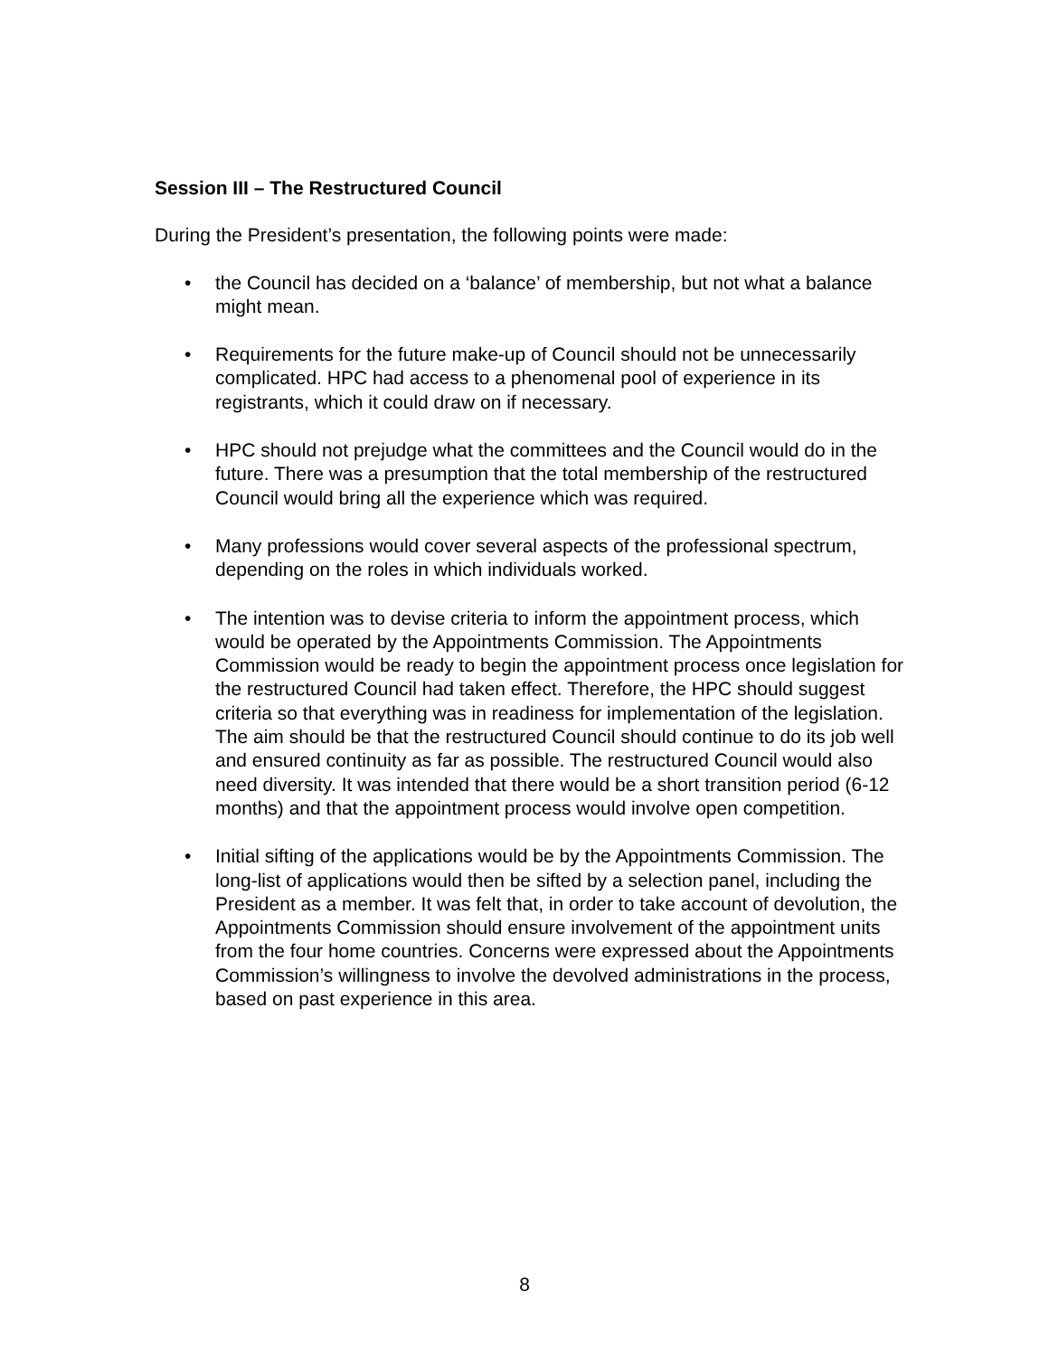Session III – The Restructured Council
During the President’s presentation, the following points were made:
• the Council has decided on a ‘balance’ of membership, but not what a balance might mean.
• Requirements for the future make-up of Council should not be unnecessarily complicated. HPC had access to a phenomenal pool of experience in its registrants, which it could draw on if necessary.
• HPC should not prejudge what the committees and the Council would do in the future. There was a presumption that the total membership of the restructured Council would bring all the experience which was required.
• Many professions would cover several aspects of the professional spectrum, depending on the roles in which individuals worked.
• The intention was to devise criteria to inform the appointment process, which would be operated by the Appointments Commission. The Appointments Commission would be ready to begin the appointment process once legislation for the restructured Council had taken effect. Therefore, the HPC should suggest criteria so that everything was in readiness for implementation of the legislation. The aim should be that the restructured Council should continue to do its job well and ensured continuity as far as possible. The restructured Council would also need diversity. It was intended that there would be a short transition period (6-12 months) and that the appointment process would involve open competition.
• Initial sifting of the applications would be by the Appointments Commission. The long-list of applications would then be sifted by a selection panel, including the President as a member. It was felt that, in order to take account of devolution, the Appointments Commission should ensure involvement of the appointment units from the four home countries. Concerns were expressed about the Appointments Commission’s willingness to involve the devolved administrations in the process, based on past experience in this area.
8